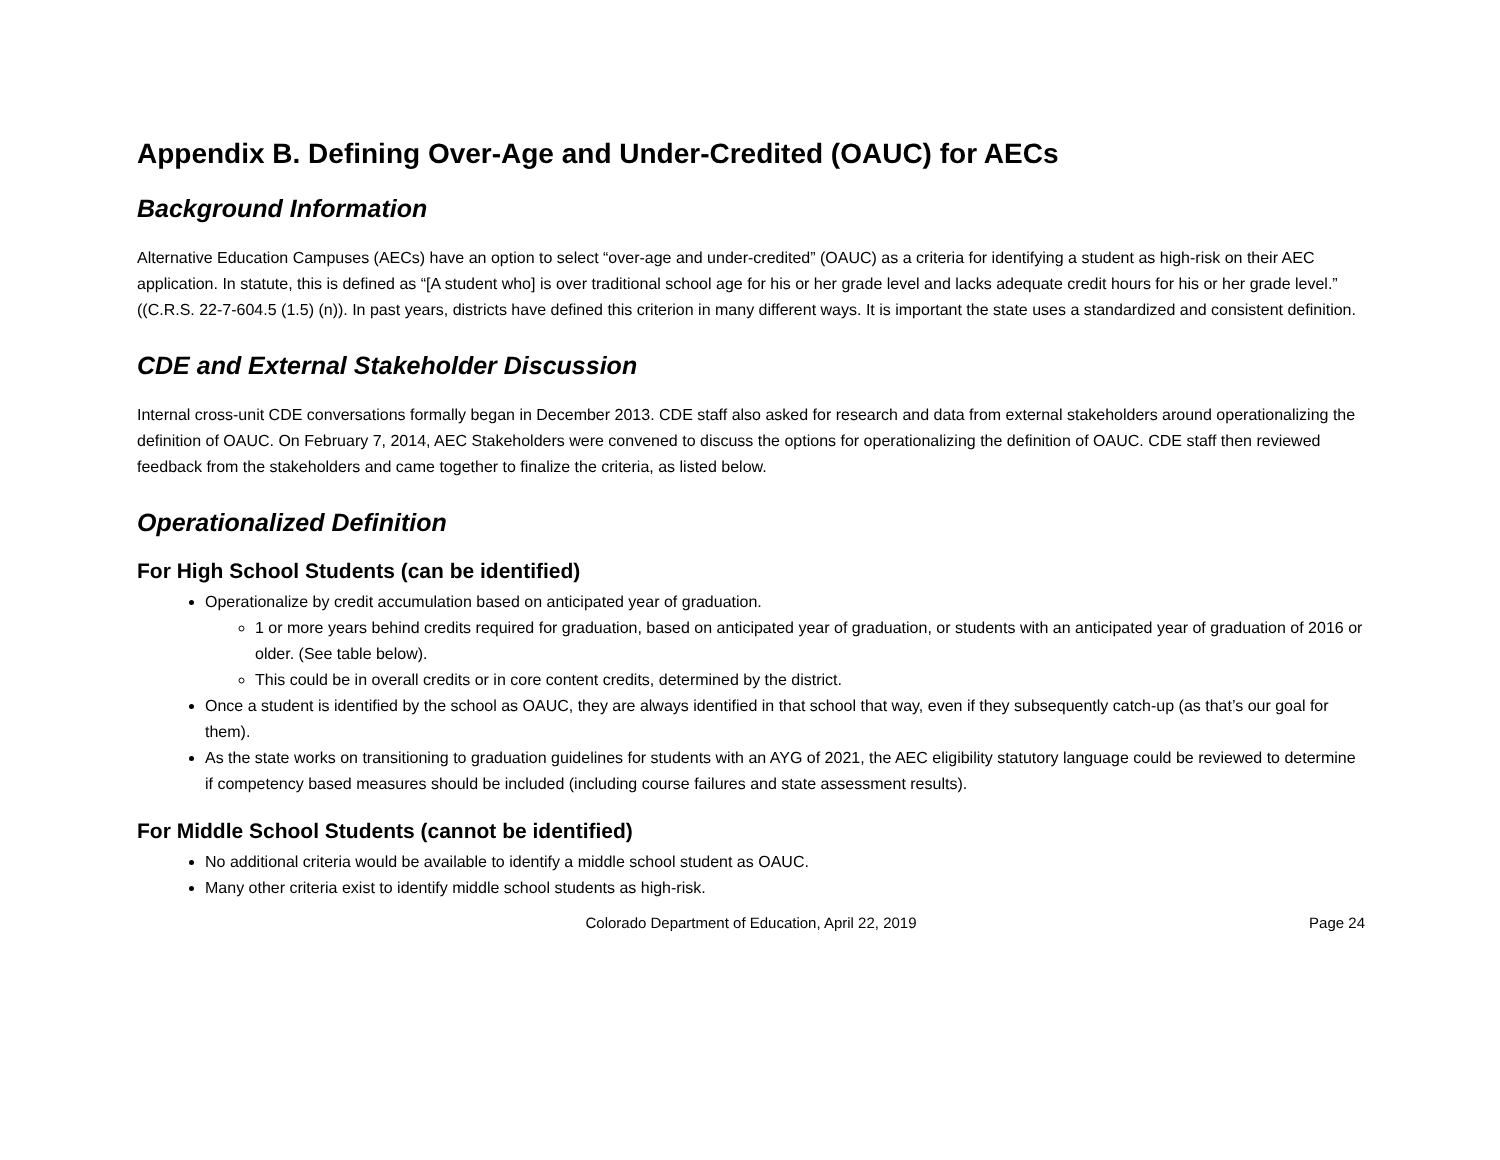Appendix B. Defining Over-Age and Under-Credited (OAUC) for AECs
Background Information
Alternative Education Campuses (AECs) have an option to select “over-age and under-credited” (OAUC) as a criteria for identifying a student as high-risk on their AEC application. In statute, this is defined as “[A student who] is over traditional school age for his or her grade level and lacks adequate credit hours for his or her grade level.” ((C.R.S. 22-7-604.5 (1.5) (n)). In past years, districts have defined this criterion in many different ways. It is important the state uses a standardized and consistent definition.
CDE and External Stakeholder Discussion
Internal cross-unit CDE conversations formally began in December 2013. CDE staff also asked for research and data from external stakeholders around operationalizing the definition of OAUC. On February 7, 2014, AEC Stakeholders were convened to discuss the options for operationalizing the definition of OAUC. CDE staff then reviewed feedback from the stakeholders and came together to finalize the criteria, as listed below.
Operationalized Definition
For High School Students (can be identified)
Operationalize by credit accumulation based on anticipated year of graduation.
1 or more years behind credits required for graduation, based on anticipated year of graduation, or students with an anticipated year of graduation of 2016 or older. (See table below).
This could be in overall credits or in core content credits, determined by the district.
Once a student is identified by the school as OAUC, they are always identified in that school that way, even if they subsequently catch-up (as that’s our goal for them).
As the state works on transitioning to graduation guidelines for students with an AYG of 2021, the AEC eligibility statutory language could be reviewed to determine if competency based measures should be included (including course failures and state assessment results).
For Middle School Students (cannot be identified)
No additional criteria would be available to identify a middle school student as OAUC.
Many other criteria exist to identify middle school students as high-risk.
Colorado Department of Education, April 22, 2019 Page 24